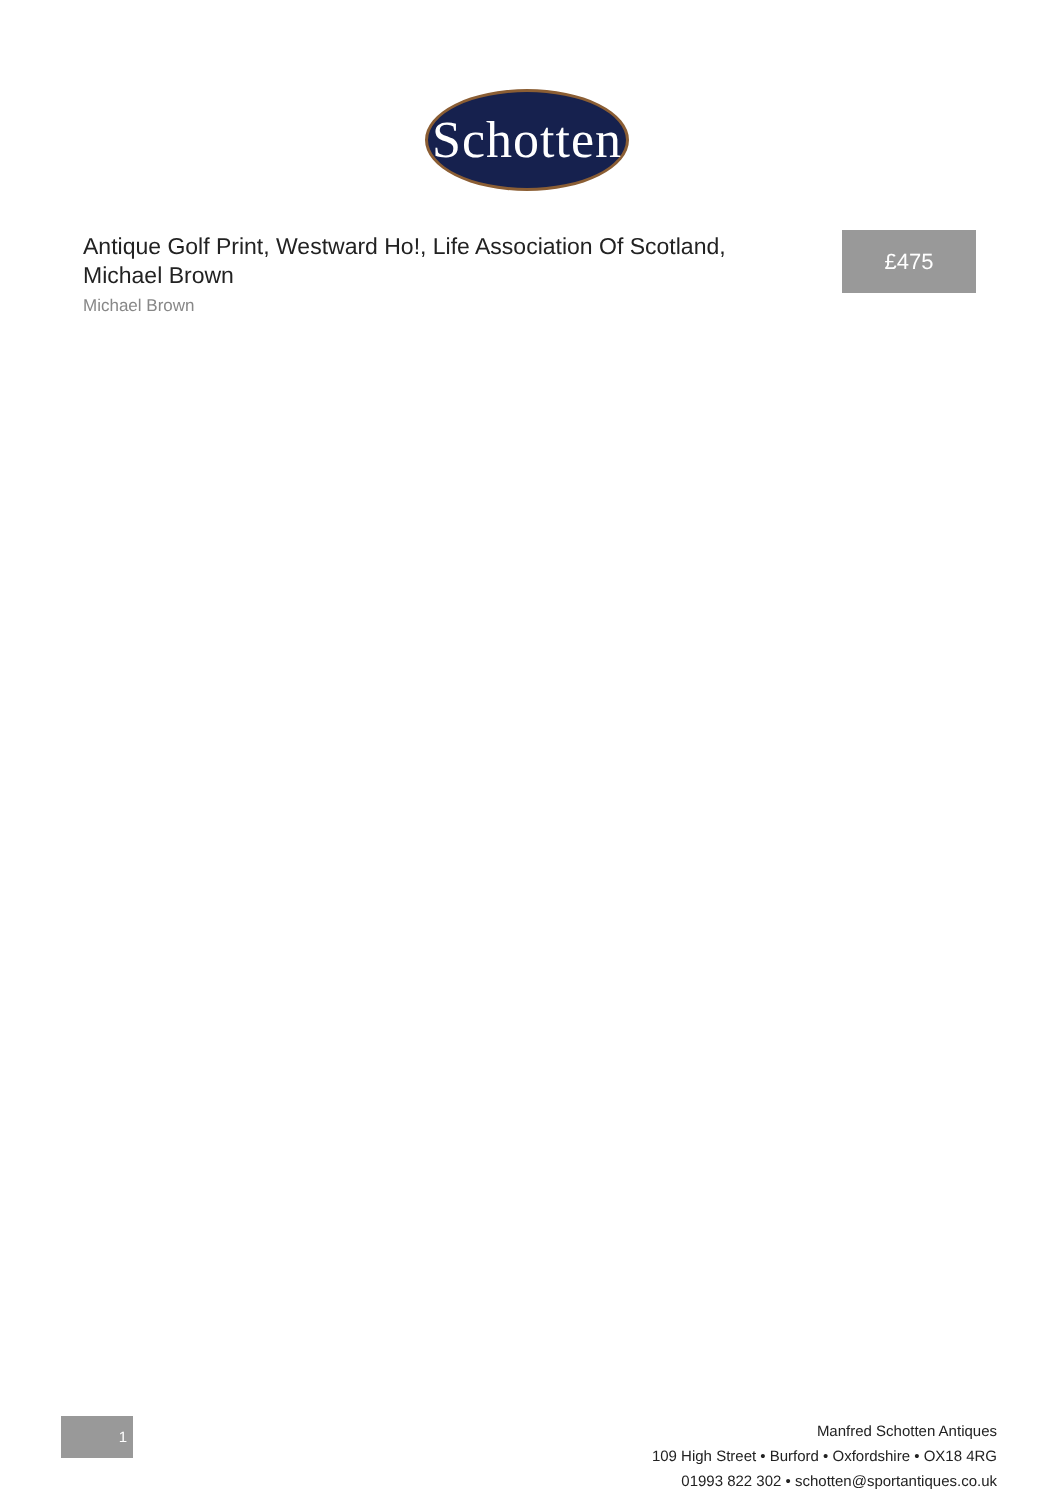Schotten
Antique Golf Print, Westward Ho!, Life Association Of Scotland, Michael Brown
Michael Brown
£475
1
Manfred Schotten Antiques
109 High Street • Burford • Oxfordshire • OX18 4RG
01993 822 302 • schotten@sportantiques.co.uk